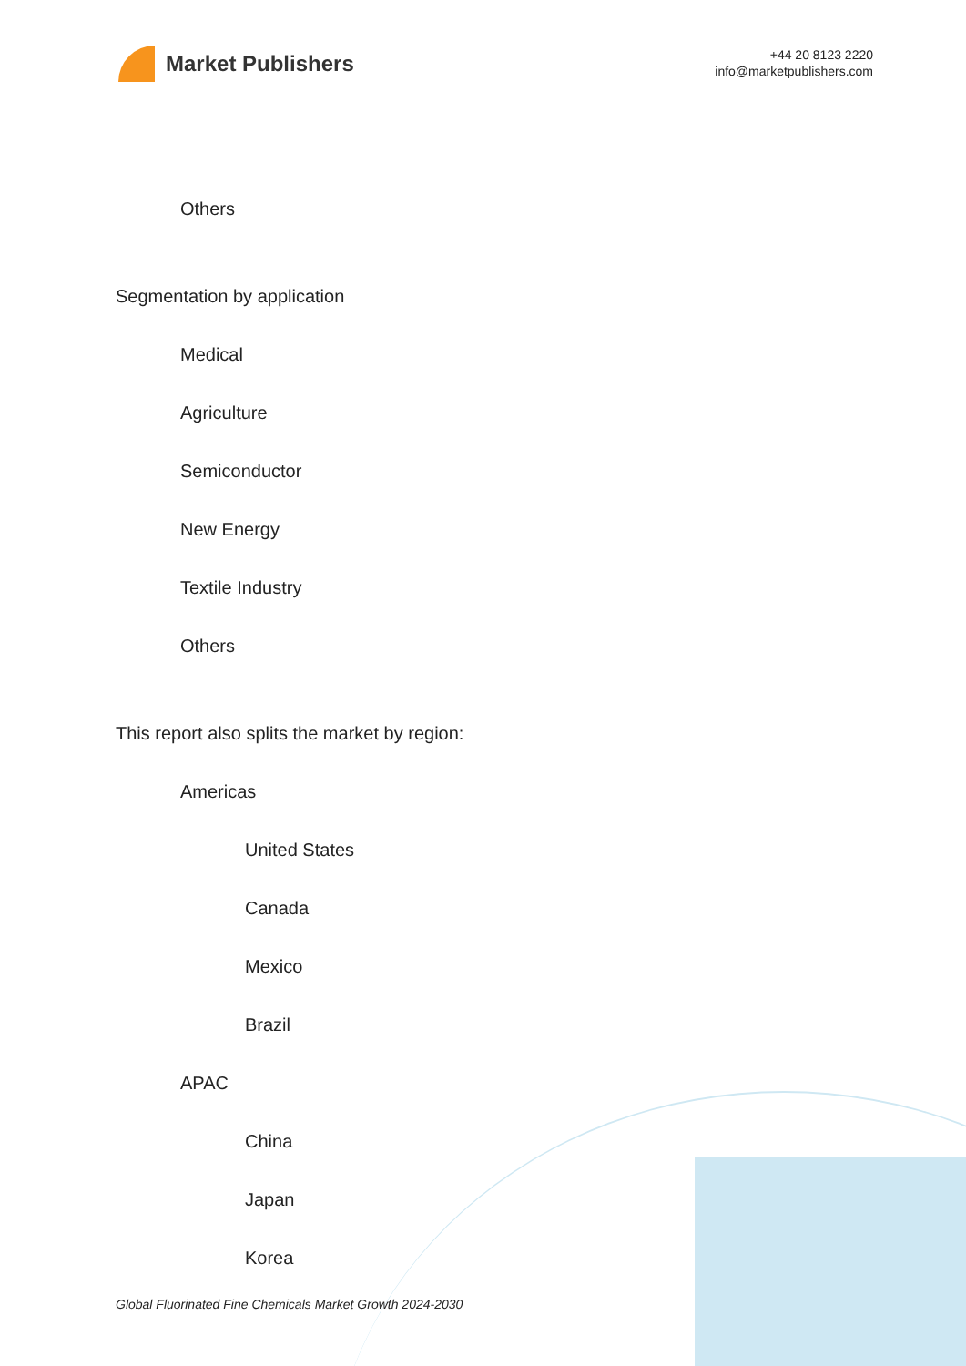Market Publishers
+44 20 8123 2220
info@marketpublishers.com
Others
Segmentation by application
Medical
Agriculture
Semiconductor
New Energy
Textile Industry
Others
This report also splits the market by region:
Americas
United States
Canada
Mexico
Brazil
APAC
China
Japan
Korea
Global Fluorinated Fine Chemicals Market Growth 2024-2030